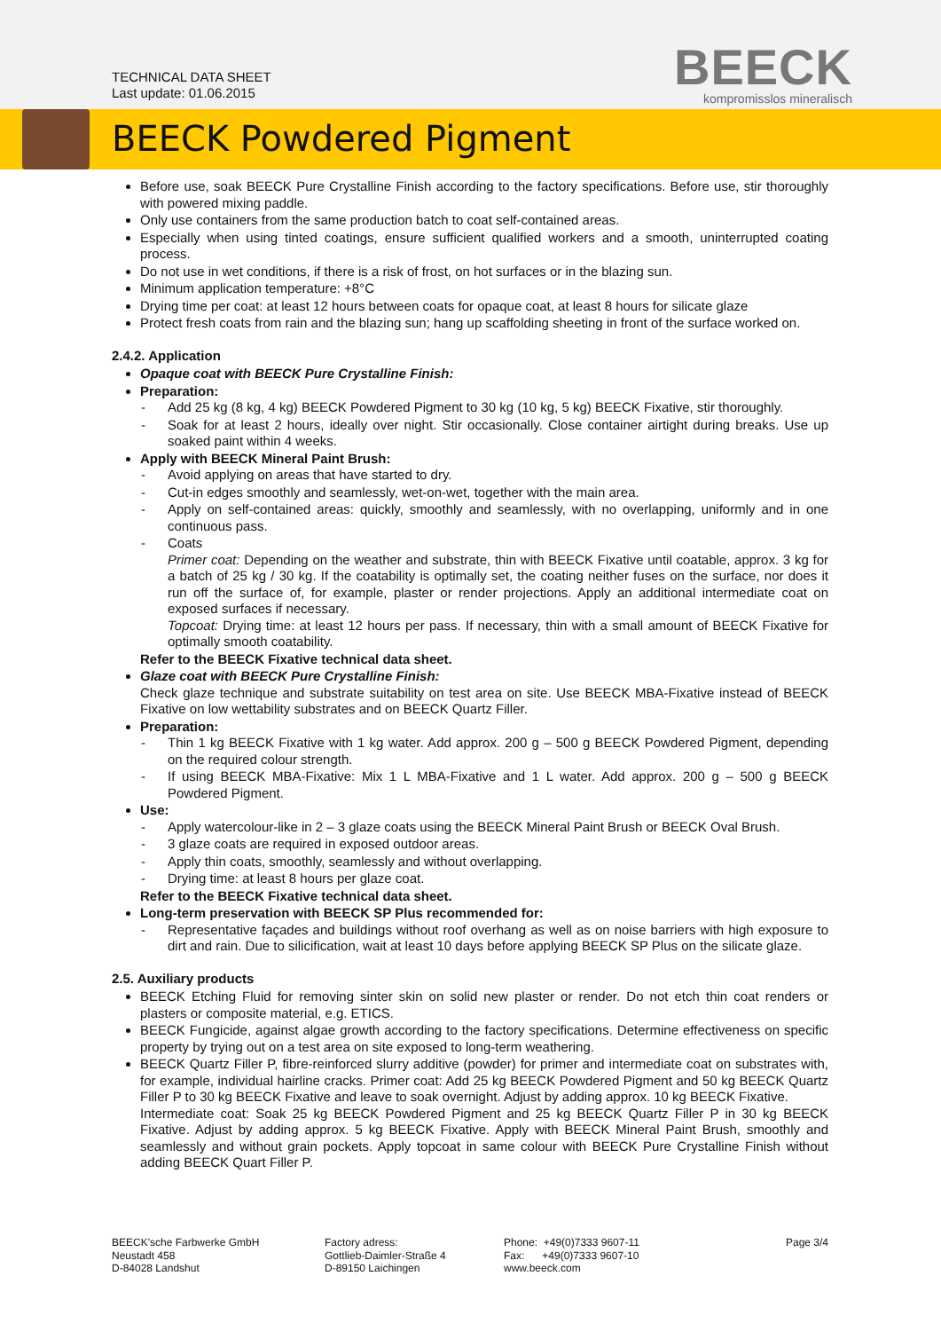TECHNICAL DATA SHEET
Last update: 01.06.2015
BEECK
kompromisslos mineralisch
BEECK Powdered Pigment
Before use, soak BEECK Pure Crystalline Finish according to the factory specifications. Before use, stir thoroughly with powered mixing paddle.
Only use containers from the same production batch to coat self-contained areas.
Especially when using tinted coatings, ensure sufficient qualified workers and a smooth, uninterrupted coating process.
Do not use in wet conditions, if there is a risk of frost, on hot surfaces or in the blazing sun.
Minimum application temperature: +8°C
Drying time per coat: at least 12 hours between coats for opaque coat, at least 8 hours for silicate glaze
Protect fresh coats from rain and the blazing sun; hang up scaffolding sheeting in front of the surface worked on.
2.4.2. Application
Opaque coat with BEECK Pure Crystalline Finish:
Preparation:
- Add 25 kg (8 kg, 4 kg) BEECK Powdered Pigment to 30 kg (10 kg, 5 kg) BEECK Fixative, stir thoroughly.
- Soak for at least 2 hours, ideally over night. Stir occasionally. Close container airtight during breaks. Use up soaked paint within 4 weeks.
Apply with BEECK Mineral Paint Brush:
- Avoid applying on areas that have started to dry.
- Cut-in edges smoothly and seamlessly, wet-on-wet, together with the main area.
- Apply on self-contained areas: quickly, smoothly and seamlessly, with no overlapping, uniformly and in one continuous pass.
- Coats
Primer coat: Depending on the weather and substrate, thin with BEECK Fixative until coatable, approx. 3 kg for a batch of 25 kg / 30 kg. If the coatability is optimally set, the coating neither fuses on the surface, nor does it run off the surface of, for example, plaster or render projections. Apply an additional intermediate coat on exposed surfaces if necessary.
Topcoat: Drying time: at least 12 hours per pass. If necessary, thin with a small amount of BEECK Fixative for optimally smooth coatability.
Refer to the BEECK Fixative technical data sheet.
Glaze coat with BEECK Pure Crystalline Finish:
Check glaze technique and substrate suitability on test area on site. Use BEECK MBA-Fixative instead of BEECK Fixative on low wettability substrates and on BEECK Quartz Filler.
Preparation:
- Thin 1 kg BEECK Fixative with 1 kg water. Add approx. 200 g – 500 g BEECK Powdered Pigment, depending on the required colour strength.
- If using BEECK MBA-Fixative: Mix 1 L MBA-Fixative and 1 L water. Add approx. 200 g – 500 g BEECK Powdered Pigment.
Use:
- Apply watercolour-like in 2 – 3 glaze coats using the BEECK Mineral Paint Brush or BEECK Oval Brush.
- 3 glaze coats are required in exposed outdoor areas.
- Apply thin coats, smoothly, seamlessly and without overlapping.
- Drying time: at least 8 hours per glaze coat.
Refer to the BEECK Fixative technical data sheet.
Long-term preservation with BEECK SP Plus recommended for:
- Representative façades and buildings without roof overhang as well as on noise barriers with high exposure to dirt and rain. Due to silicification, wait at least 10 days before applying BEECK SP Plus on the silicate glaze.
2.5. Auxiliary products
BEECK Etching Fluid for removing sinter skin on solid new plaster or render. Do not etch thin coat renders or plasters or composite material, e.g. ETICS.
BEECK Fungicide, against algae growth according to the factory specifications. Determine effectiveness on specific property by trying out on a test area on site exposed to long-term weathering.
BEECK Quartz Filler P, fibre-reinforced slurry additive (powder) for primer and intermediate coat on substrates with, for example, individual hairline cracks. Primer coat: Add 25 kg BEECK Powdered Pigment and 50 kg BEECK Quartz Filler P to 30 kg BEECK Fixative and leave to soak overnight. Adjust by adding approx. 10 kg BEECK Fixative.
Intermediate coat: Soak 25 kg BEECK Powdered Pigment and 25 kg BEECK Quartz Filler P in 30 kg BEECK Fixative. Adjust by adding approx. 5 kg BEECK Fixative. Apply with BEECK Mineral Paint Brush, smoothly and seamlessly and without grain pockets. Apply topcoat in same colour with BEECK Pure Crystalline Finish without adding BEECK Quart Filler P.
BEECK'sche Farbwerke GmbH
Neustadt 458
D-84028 Landshut
Factory adress:
Gottlieb-Daimler-Straße 4
D-89150 Laichingen
Phone: +49(0)7333 9607-11
Fax: +49(0)7333 9607-10
www.beeck.com
Page 3/4